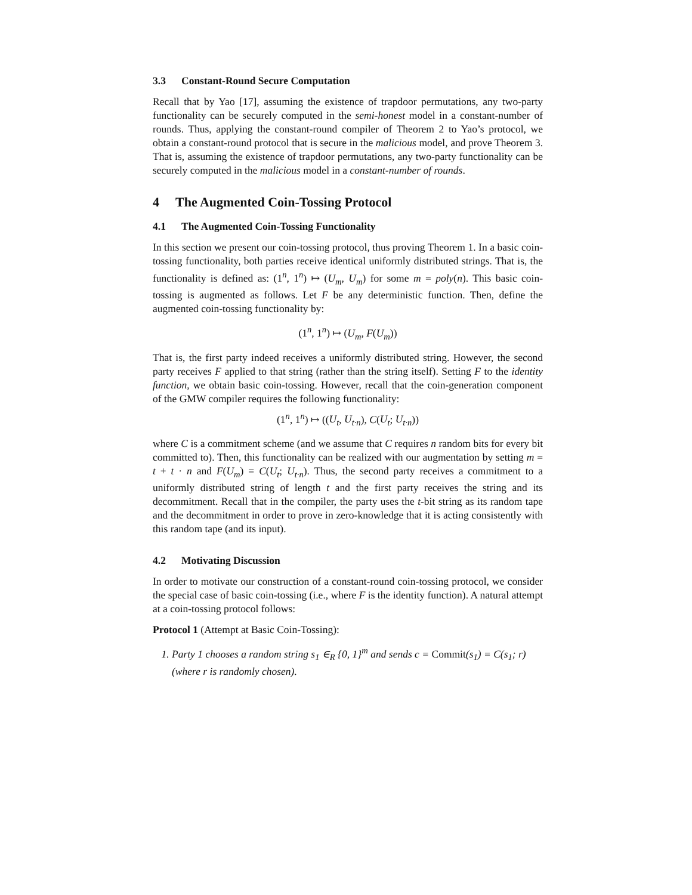3.3 Constant-Round Secure Computation
Recall that by Yao [17], assuming the existence of trapdoor permutations, any two-party functionality can be securely computed in the semi-honest model in a constant-number of rounds. Thus, applying the constant-round compiler of Theorem 2 to Yao’s protocol, we obtain a constant-round protocol that is secure in the malicious model, and prove Theorem 3. That is, assuming the existence of trapdoor permutations, any two-party functionality can be securely computed in the malicious model in a constant-number of rounds.
4 The Augmented Coin-Tossing Protocol
4.1 The Augmented Coin-Tossing Functionality
In this section we present our coin-tossing protocol, thus proving Theorem 1. In a basic coin-tossing functionality, both parties receive identical uniformly distributed strings. That is, the functionality is defined as: (1<sup>n</sup>, 1<sup>n</sup>) ↦ (U<sub>m</sub>, U<sub>m</sub>) for some m = poly(n). This basic coin-tossing is augmented as follows. Let F be any deterministic function. Then, define the augmented coin-tossing functionality by:
(1<sup>n</sup>, 1<sup>n</sup>) ↦ (U<sub>m</sub>, F(U<sub>m</sub>))
That is, the first party indeed receives a uniformly distributed string. However, the second party receives F applied to that string (rather than the string itself). Setting F to the identity function, we obtain basic coin-tossing. However, recall that the coin-generation component of the GMW compiler requires the following functionality:
(1<sup>n</sup>, 1<sup>n</sup>) ↦ ((U<sub>t</sub>, U<sub>t·n</sub>), C(U<sub>t</sub>; U<sub>t·n</sub>))
where C is a commitment scheme (and we assume that C requires n random bits for every bit committed to). Then, this functionality can be realized with our augmentation by setting m = t + t · n and F(U<sub>m</sub>) = C(U<sub>t</sub>; U<sub>t·n</sub>). Thus, the second party receives a commitment to a uniformly distributed string of length t and the first party receives the string and its decommitment. Recall that in the compiler, the party uses the t-bit string as its random tape and the decommitment in order to prove in zero-knowledge that it is acting consistently with this random tape (and its input).
4.2 Motivating Discussion
In order to motivate our construction of a constant-round coin-tossing protocol, we consider the special case of basic coin-tossing (i.e., where F is the identity function). A natural attempt at a coin-tossing protocol follows:
Protocol 1 (Attempt at Basic Coin-Tossing):
1. Party 1 chooses a random string s<sub>1</sub> ∈<sub>R</sub> {0, 1}<sup>m</sup> and sends c = Commit(s<sub>1</sub>) = C(s<sub>1</sub>; r) (where r is randomly chosen).